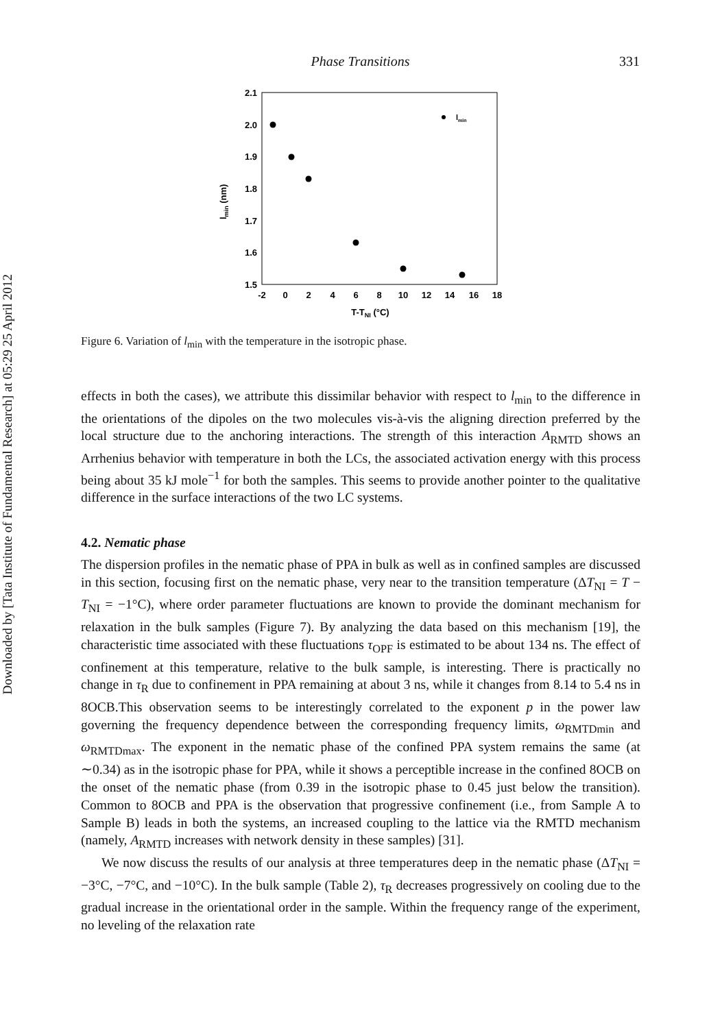Downloaded by [Tata Institute of Fundamental Research] at 05:29 25 April 2012
Phase Transitions 331
2.1
2.0
1.9
1.8
1.7
1.6
1.5
-2
0
2
4
6
8
10
12
14
16
18
T-TNI (°C)
lmin (nm)
lmin
Figure 6. Variation of l<sub>min</sub> with the temperature in the isotropic phase.
effects in both the cases), we attribute this dissimilar behavior with respect to l<sub>min</sub> to the difference in the orientations of the dipoles on the two molecules vis-à-vis the aligning direction preferred by the local structure due to the anchoring interactions. The strength of this interaction A<sub>RMTD</sub> shows an Arrhenius behavior with temperature in both the LCs, the associated activation energy with this process being about 35 kJ mole<sup>−1</sup> for both the samples. This seems to provide another pointer to the qualitative difference in the surface interactions of the two LC systems.
4.2. Nematic phase
The dispersion profiles in the nematic phase of PPA in bulk as well as in confined samples are discussed in this section, focusing first on the nematic phase, very near to the transition temperature (ΔT<sub>NI</sub> = T − T<sub>NI</sub> = −1°C), where order parameter fluctuations are known to provide the dominant mechanism for relaxation in the bulk samples (Figure 7). By analyzing the data based on this mechanism [19], the characteristic time associated with these fluctuations τ<sub>OPF</sub> is estimated to be about 134 ns. The effect of confinement at this temperature, relative to the bulk sample, is interesting. There is practically no change in τ<sub>R</sub> due to confinement in PPA remaining at about 3 ns, while it changes from 8.14 to 5.4 ns in 8OCB.This observation seems to be interestingly correlated to the exponent p in the power law governing the frequency dependence between the corresponding frequency limits, ω<sub>RMTDmin</sub> and ω<sub>RMTDmax</sub>. The exponent in the nematic phase of the confined PPA system remains the same (at ∼0.34) as in the isotropic phase for PPA, while it shows a perceptible increase in the confined 8OCB on the onset of the nematic phase (from 0.39 in the isotropic phase to 0.45 just below the transition). Common to 8OCB and PPA is the observation that progressive confinement (i.e., from Sample A to Sample B) leads in both the systems, an increased coupling to the lattice via the RMTD mechanism (namely, A<sub>RMTD</sub> increases with network density in these samples) [31].
We now discuss the results of our analysis at three temperatures deep in the nematic phase (ΔT<sub>NI</sub> = −3°C, −7°C, and −10°C). In the bulk sample (Table 2), τ<sub>R</sub> decreases progressively on cooling due to the gradual increase in the orientational order in the sample. Within the frequency range of the experiment, no leveling of the relaxation rate